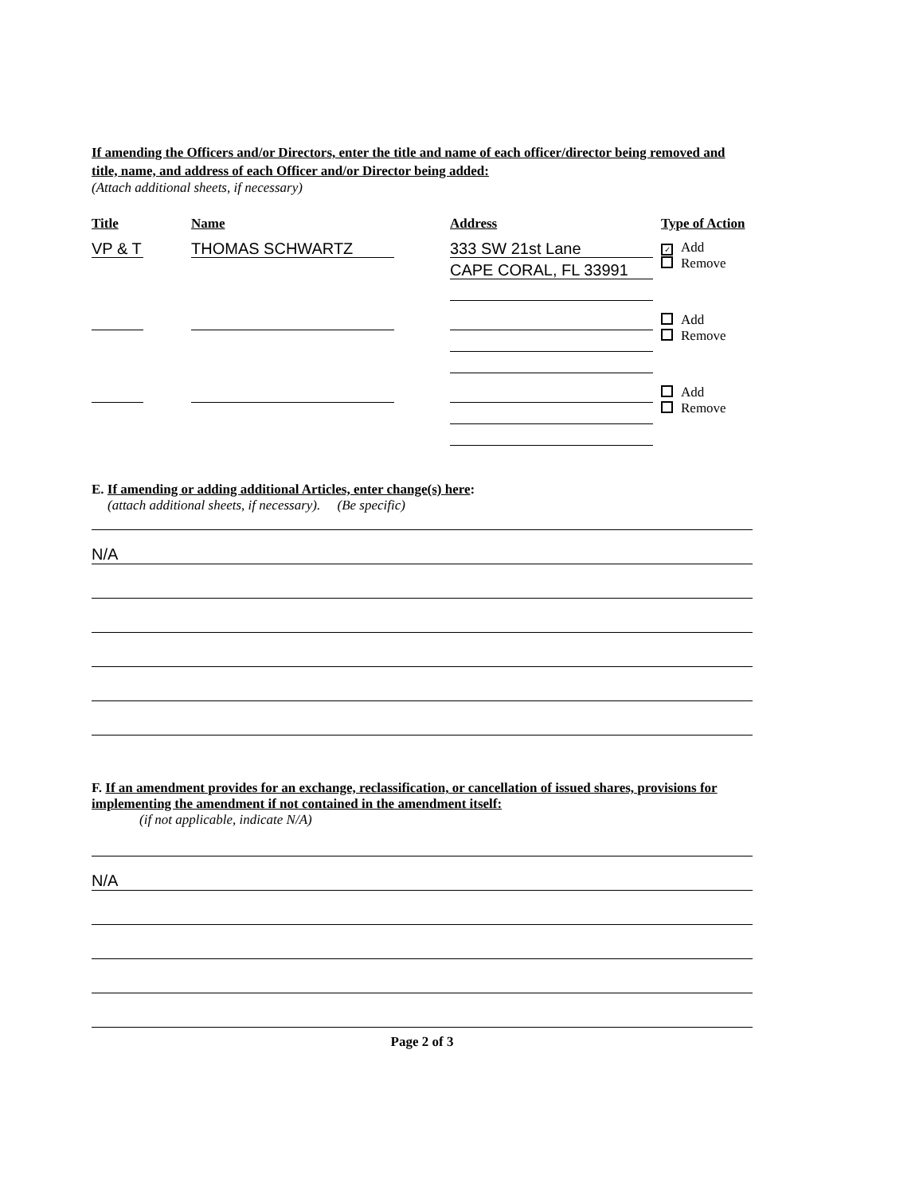If amending the Officers and/or Directors, enter the title and name of each officer/director being removed and title, name, and address of each Officer and/or Director being added:
(Attach additional sheets, if necessary)
| Title | Name | Address | Type of Action |
| --- | --- | --- | --- |
| VP & T | THOMAS SCHWARTZ | 333 SW 21st Lane CAPE CORAL, FL 33991 | ✓ Add Remove |
| | | | Add Remove |
| | | | Add Remove |
E. If amending or adding additional Articles, enter change(s) here:
(attach additional sheets, if necessary). (Be specific)
N/A
F. If an amendment provides for an exchange, reclassification, or cancellation of issued shares, provisions for implementing the amendment if not contained in the amendment itself:
(if not applicable, indicate N/A)
N/A
Page 2 of 3